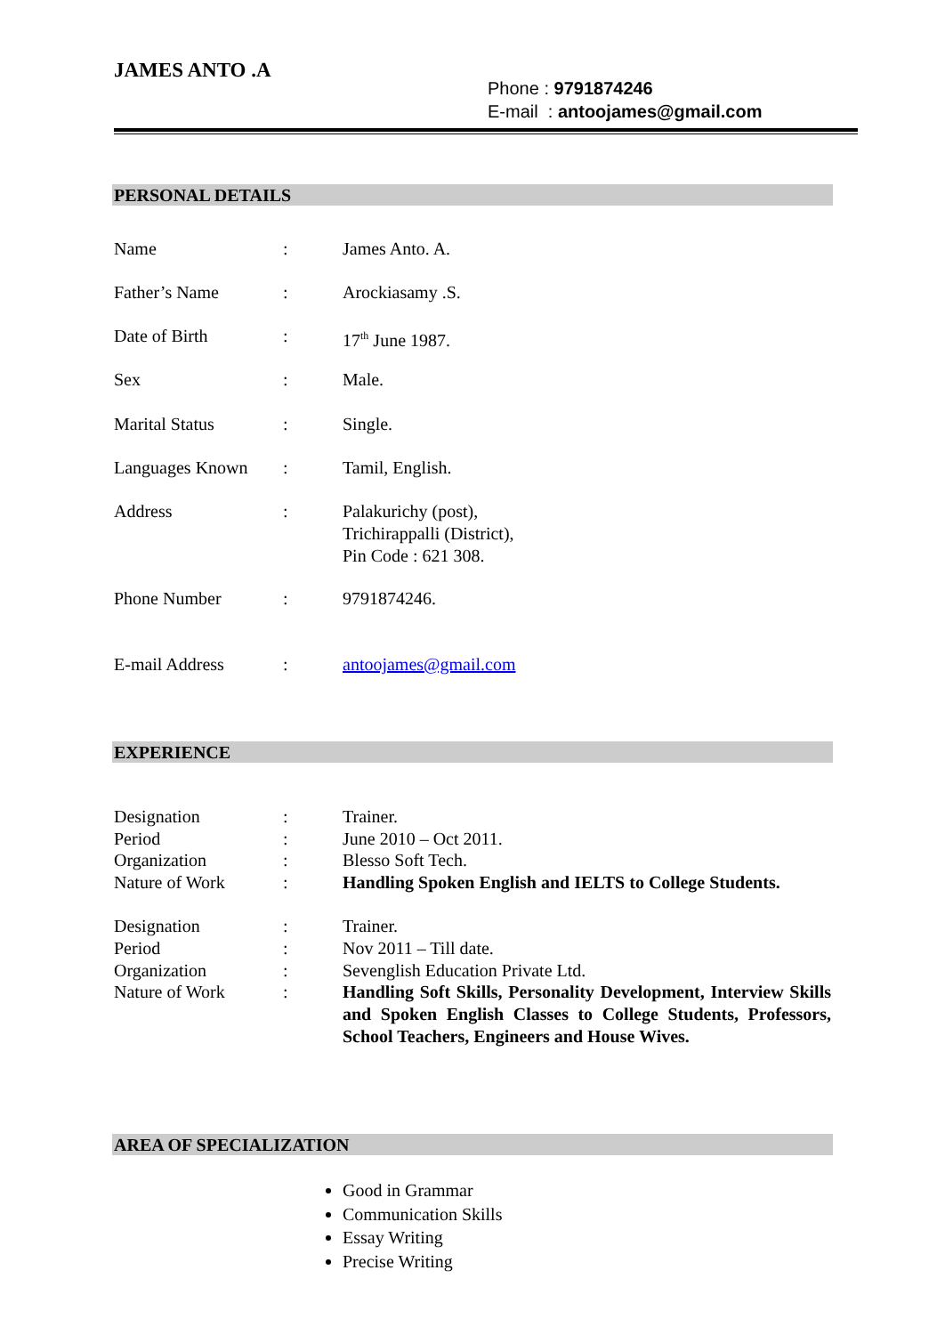JAMES ANTO .A
Phone : 9791874246
E-mail : antoojames@gmail.com
PERSONAL DETAILS
| Name | : | James Anto. A. |
| Father’s Name | : | Arockiasamy .S. |
| Date of Birth | : | 17<sup>th</sup> June 1987. |
| Sex | : | Male. |
| Marital Status | : | Single. |
| Languages Known | : | Tamil, English. |
| Address | : | Palakurichy (post), Trichirappalli (District), Pin Code : 621 308. |
| Phone Number | : | 9791874246. |
| E-mail Address | : | antoojames@gmail.com |
EXPERIENCE
| Designation | : | Trainer. |
| Period | : | June 2010 – Oct 2011. |
| Organization | : | Blesso Soft Tech. |
| Nature of Work | : | Handling Spoken English and IELTS to College Students. |
| Designation | : | Trainer. |
| Period | : | Nov 2011 – Till date. |
| Organization | : | Sevenglish Education Private Ltd. |
| Nature of Work | : | Handling Soft Skills, Personality Development, Interview Skills and Spoken English Classes to College Students, Professors, School Teachers, Engineers and House Wives. |
AREA OF SPECIALIZATION
Good in Grammar
Communication Skills
Essay Writing
Precise Writing